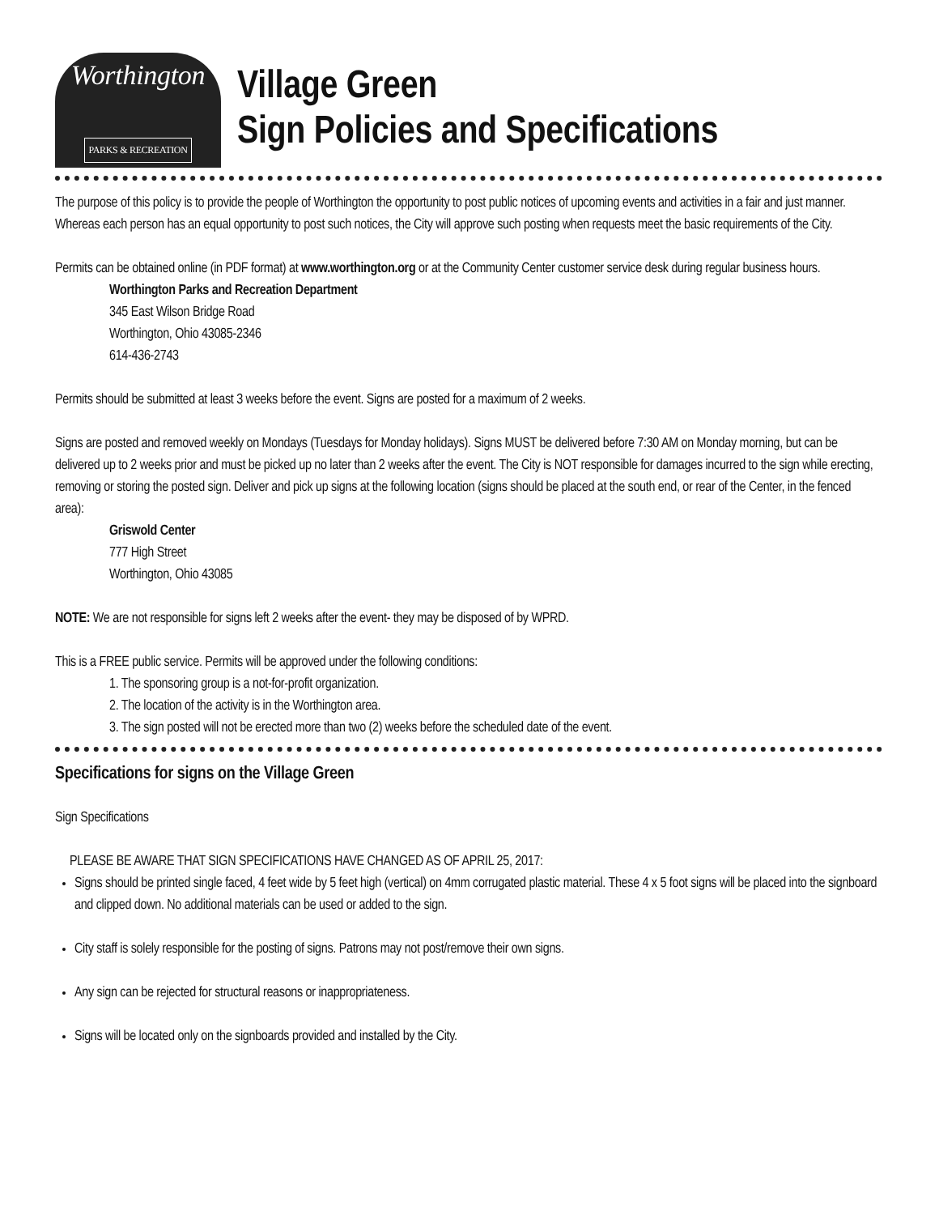Worthington
PARKS & RECREATION
Village Green
Sign Policies and Specifications
The purpose of this policy is to provide the people of Worthington the opportunity to post public notices of upcoming events and activities in a fair and just manner. Whereas each person has an equal opportunity to post such notices, the City will approve such posting when requests meet the basic requirements of the City.
Permits can be obtained online (in PDF format) at www.worthington.org or at the Community Center customer service desk during regular business hours.
Worthington Parks and Recreation Department
345 East Wilson Bridge Road
Worthington, Ohio 43085-2346
614-436-2743
Permits should be submitted at least 3 weeks before the event. Signs are posted for a maximum of 2 weeks.
Signs are posted and removed weekly on Mondays (Tuesdays for Monday holidays). Signs MUST be delivered before 7:30 AM on Monday morning, but can be delivered up to 2 weeks prior and must be picked up no later than 2 weeks after the event. The City is NOT responsible for damages incurred to the sign while erecting, removing or storing the posted sign. Deliver and pick up signs at the following location (signs should be placed at the south end, or rear of the Center, in the fenced area):
Griswold Center
777 High Street
Worthington, Ohio 43085
NOTE: We are not responsible for signs left 2 weeks after the event- they may be disposed of by WPRD.
This is a FREE public service. Permits will be approved under the following conditions:
1. The sponsoring group is a not-for-profit organization.
2. The location of the activity is in the Worthington area.
3. The sign posted will not be erected more than two (2) weeks before the scheduled date of the event.
Specifications for signs on the Village Green
Sign Specifications
PLEASE BE AWARE THAT SIGN SPECIFICATIONS HAVE CHANGED AS OF APRIL 25, 2017:
Signs should be printed single faced, 4 feet wide by 5 feet high (vertical) on 4mm corrugated plastic material. These 4 x 5 foot signs will be placed into the signboard and clipped down. No additional materials can be used or added to the sign.
City staff is solely responsible for the posting of signs. Patrons may not post/remove their own signs.
Any sign can be rejected for structural reasons or inappropriateness.
Signs will be located only on the signboards provided and installed by the City.